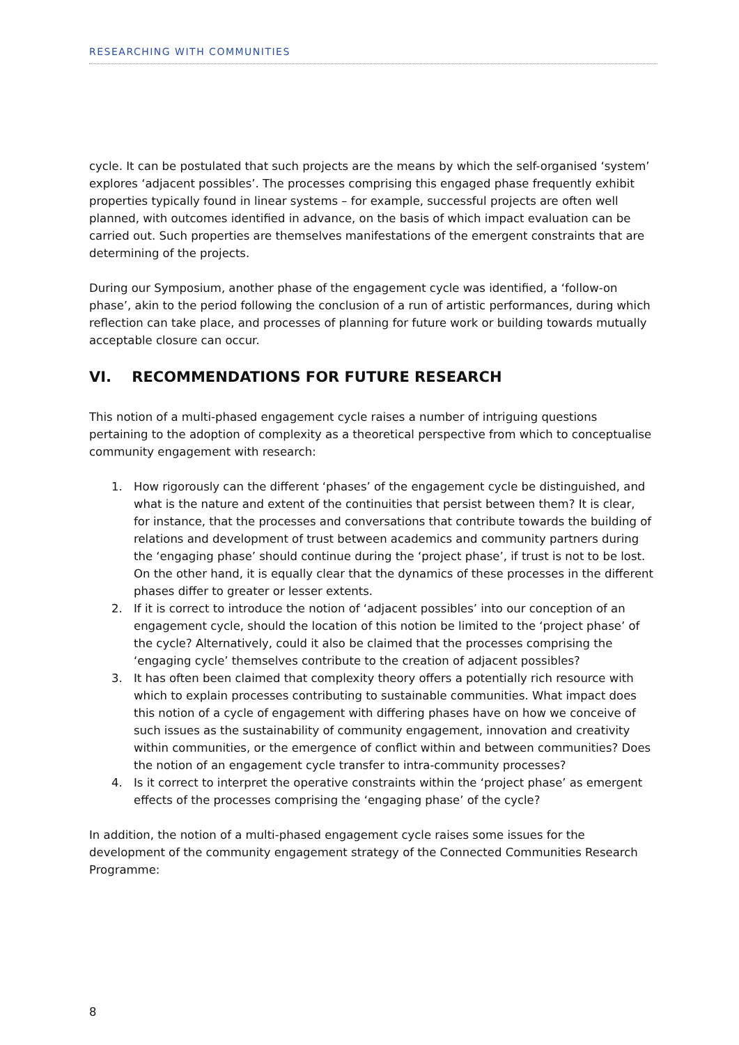RESEARCHING WITH COMMUNITIES
cycle. It can be postulated that such projects are the means by which the self-organised ‘system’ explores ‘adjacent possibles’. The processes comprising this engaged phase frequently exhibit properties typically found in linear systems – for example, successful projects are often well planned, with outcomes identified in advance, on the basis of which impact evaluation can be carried out. Such properties are themselves manifestations of the emergent constraints that are determining of the projects.
During our Symposium, another phase of the engagement cycle was identified, a ‘follow-on phase’, akin to the period following the conclusion of a run of artistic performances, during which reflection can take place, and processes of planning for future work or building towards mutually acceptable closure can occur.
VI. RECOMMENDATIONS FOR FUTURE RESEARCH
This notion of a multi-phased engagement cycle raises a number of intriguing questions pertaining to the adoption of complexity as a theoretical perspective from which to conceptualise community engagement with research:
1. How rigorously can the different ‘phases’ of the engagement cycle be distinguished, and what is the nature and extent of the continuities that persist between them? It is clear, for instance, that the processes and conversations that contribute towards the building of relations and development of trust between academics and community partners during the ‘engaging phase’ should continue during the ‘project phase’, if trust is not to be lost. On the other hand, it is equally clear that the dynamics of these processes in the different phases differ to greater or lesser extents.
2. If it is correct to introduce the notion of ‘adjacent possibles’ into our conception of an engagement cycle, should the location of this notion be limited to the ‘project phase’ of the cycle? Alternatively, could it also be claimed that the processes comprising the ‘engaging cycle’ themselves contribute to the creation of adjacent possibles?
3. It has often been claimed that complexity theory offers a potentially rich resource with which to explain processes contributing to sustainable communities. What impact does this notion of a cycle of engagement with differing phases have on how we conceive of such issues as the sustainability of community engagement, innovation and creativity within communities, or the emergence of conflict within and between communities? Does the notion of an engagement cycle transfer to intra-community processes?
4. Is it correct to interpret the operative constraints within the ‘project phase’ as emergent effects of the processes comprising the ‘engaging phase’ of the cycle?
In addition, the notion of a multi-phased engagement cycle raises some issues for the development of the community engagement strategy of the Connected Communities Research Programme:
8